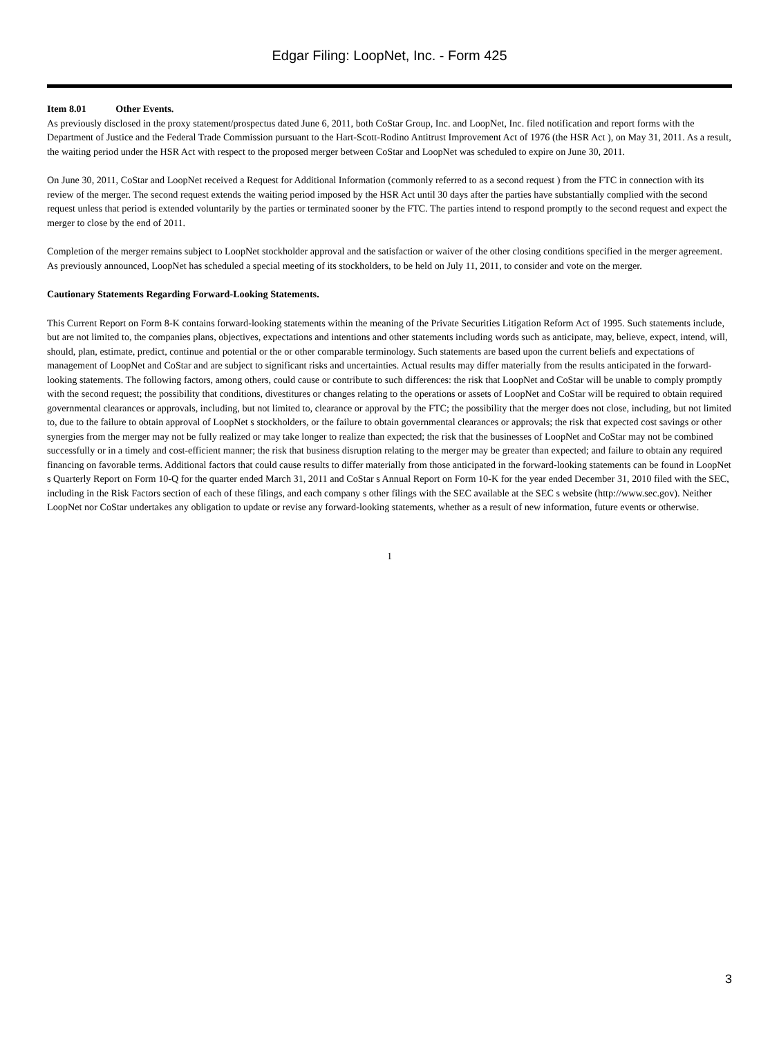Edgar Filing: LoopNet, Inc. - Form 425
Item 8.01 Other Events.
As previously disclosed in the proxy statement/prospectus dated June 6, 2011, both CoStar Group, Inc. and LoopNet, Inc. filed notification and report forms with the Department of Justice and the Federal Trade Commission pursuant to the Hart-Scott-Rodino Antitrust Improvement Act of 1976 (the HSR Act ), on May 31, 2011. As a result, the waiting period under the HSR Act with respect to the proposed merger between CoStar and LoopNet was scheduled to expire on June 30, 2011.
On June 30, 2011, CoStar and LoopNet received a Request for Additional Information (commonly referred to as a second request ) from the FTC in connection with its review of the merger. The second request extends the waiting period imposed by the HSR Act until 30 days after the parties have substantially complied with the second request unless that period is extended voluntarily by the parties or terminated sooner by the FTC. The parties intend to respond promptly to the second request and expect the merger to close by the end of 2011.
Completion of the merger remains subject to LoopNet stockholder approval and the satisfaction or waiver of the other closing conditions specified in the merger agreement. As previously announced, LoopNet has scheduled a special meeting of its stockholders, to be held on July 11, 2011, to consider and vote on the merger.
Cautionary Statements Regarding Forward-Looking Statements.
This Current Report on Form 8-K contains forward-looking statements within the meaning of the Private Securities Litigation Reform Act of 1995. Such statements include, but are not limited to, the companies plans, objectives, expectations and intentions and other statements including words such as anticipate, may, believe, expect, intend, will, should, plan, estimate, predict, continue and potential or the or other comparable terminology. Such statements are based upon the current beliefs and expectations of management of LoopNet and CoStar and are subject to significant risks and uncertainties. Actual results may differ materially from the results anticipated in the forward-looking statements. The following factors, among others, could cause or contribute to such differences: the risk that LoopNet and CoStar will be unable to comply promptly with the second request; the possibility that conditions, divestitures or changes relating to the operations or assets of LoopNet and CoStar will be required to obtain required governmental clearances or approvals, including, but not limited to, clearance or approval by the FTC; the possibility that the merger does not close, including, but not limited to, due to the failure to obtain approval of LoopNet s stockholders, or the failure to obtain governmental clearances or approvals; the risk that expected cost savings or other synergies from the merger may not be fully realized or may take longer to realize than expected; the risk that the businesses of LoopNet and CoStar may not be combined successfully or in a timely and cost-efficient manner; the risk that business disruption relating to the merger may be greater than expected; and failure to obtain any required financing on favorable terms. Additional factors that could cause results to differ materially from those anticipated in the forward-looking statements can be found in LoopNet s Quarterly Report on Form 10-Q for the quarter ended March 31, 2011 and CoStar s Annual Report on Form 10-K for the year ended December 31, 2010 filed with the SEC, including in the Risk Factors section of each of these filings, and each company s other filings with the SEC available at the SEC s website (http://www.sec.gov). Neither LoopNet nor CoStar undertakes any obligation to update or revise any forward-looking statements, whether as a result of new information, future events or otherwise.
1
3